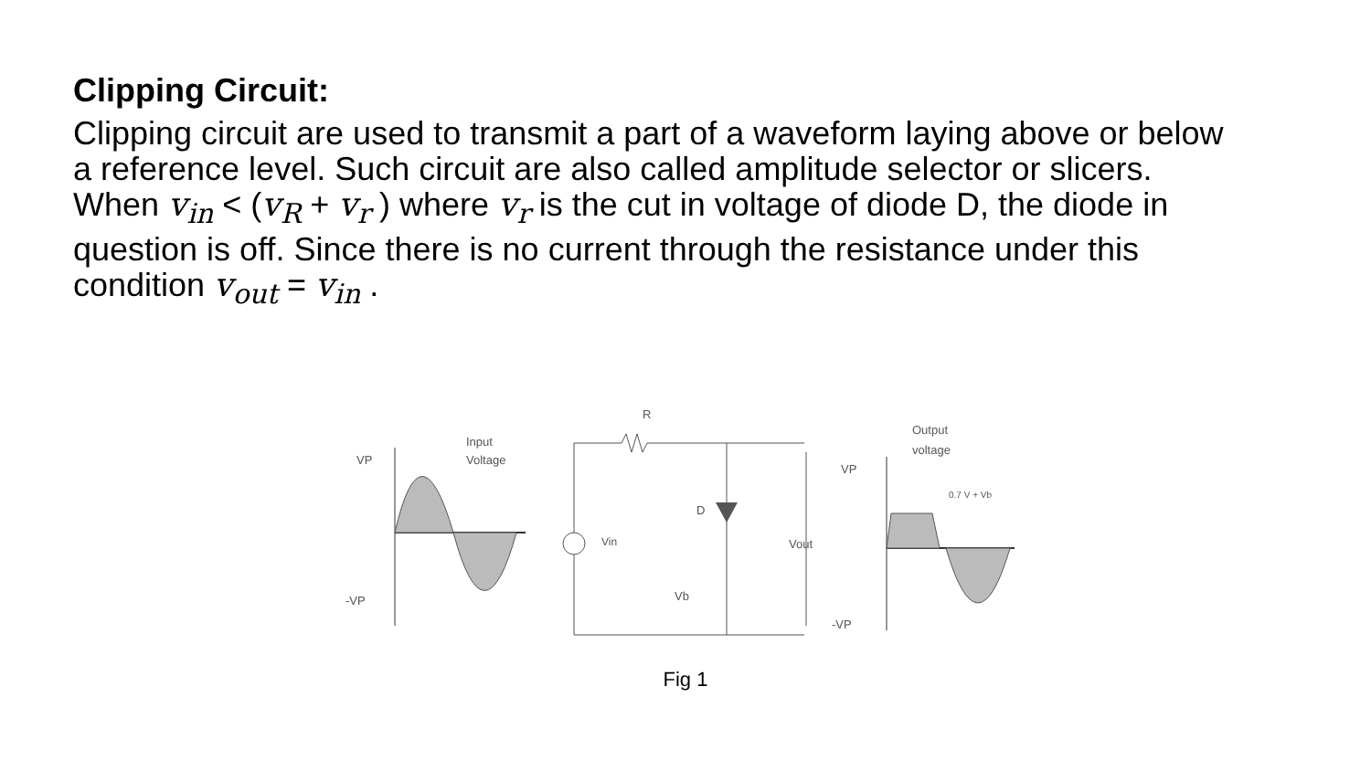Clipping Circuit:
Clipping circuit are used to transmit a part of a waveform laying above or below a reference level. Such circuit are also called amplitude selector or slicers. When v<sub>in</sub> < (v<sub>R</sub> + v<sub>r</sub> ) where v<sub>r</sub> is the cut in voltage of diode D, the diode in question is off. Since there is no current through the resistance under this condition v<sub>out</sub> = v<sub>in</sub> .
VP
-VP
Input
Voltage
R
Vin
D
Vb
Vout
VP
-VP
Output
voltage
0.7 V + Vb
Fig 1